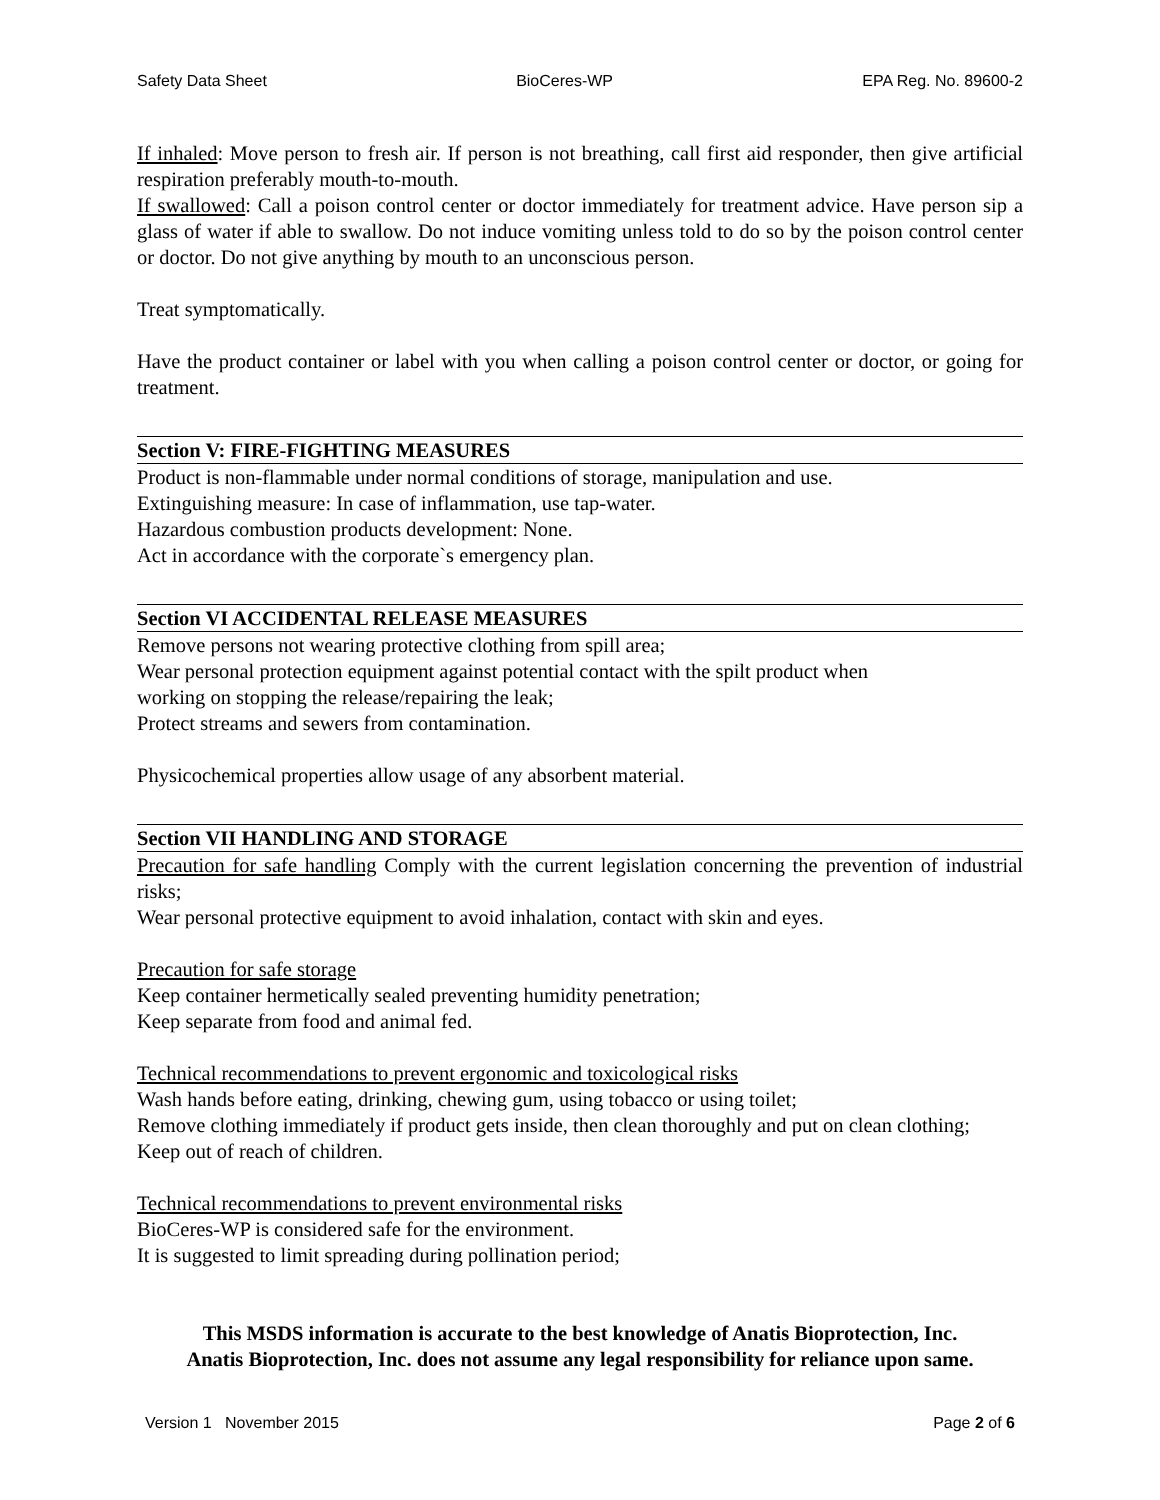Safety Data Sheet BioCeres-WP EPA Reg. No. 89600-2
If inhaled: Move person to fresh air. If person is not breathing, call first aid responder, then give artificial respiration preferably mouth-to-mouth.
If swallowed: Call a poison control center or doctor immediately for treatment advice. Have person sip a glass of water if able to swallow. Do not induce vomiting unless told to do so by the poison control center or doctor. Do not give anything by mouth to an unconscious person.
Treat symptomatically.
Have the product container or label with you when calling a poison control center or doctor, or going for treatment.
Section V: FIRE-FIGHTING MEASURES
Product is non-flammable under normal conditions of storage, manipulation and use.
Extinguishing measure: In case of inflammation, use tap-water.
Hazardous combustion products development: None.
Act in accordance with the corporate`s emergency plan.
Section VI ACCIDENTAL RELEASE MEASURES
Remove persons not wearing protective clothing from spill area;
Wear personal protection equipment against potential contact with the spilt product when
working on stopping the release/repairing the leak;
Protect streams and sewers from contamination.
Physicochemical properties allow usage of any absorbent material.
Section VII HANDLING AND STORAGE
Precaution for safe handling Comply with the current legislation concerning the prevention of industrial risks;
Wear personal protective equipment to avoid inhalation, contact with skin and eyes.
Precaution for safe storage
Keep container hermetically sealed preventing humidity penetration;
Keep separate from food and animal fed.
Technical recommendations to prevent ergonomic and toxicological risks
Wash hands before eating, drinking, chewing gum, using tobacco or using toilet;
Remove clothing immediately if product gets inside, then clean thoroughly and put on clean clothing;
Keep out of reach of children.
Technical recommendations to prevent environmental risks
BioCeres-WP is considered safe for the environment.
It is suggested to limit spreading during pollination period;
This MSDS information is accurate to the best knowledge of Anatis Bioprotection, Inc.
Anatis Bioprotection, Inc. does not assume any legal responsibility for reliance upon same.
Version 1 November 2015 Page 2 of 6